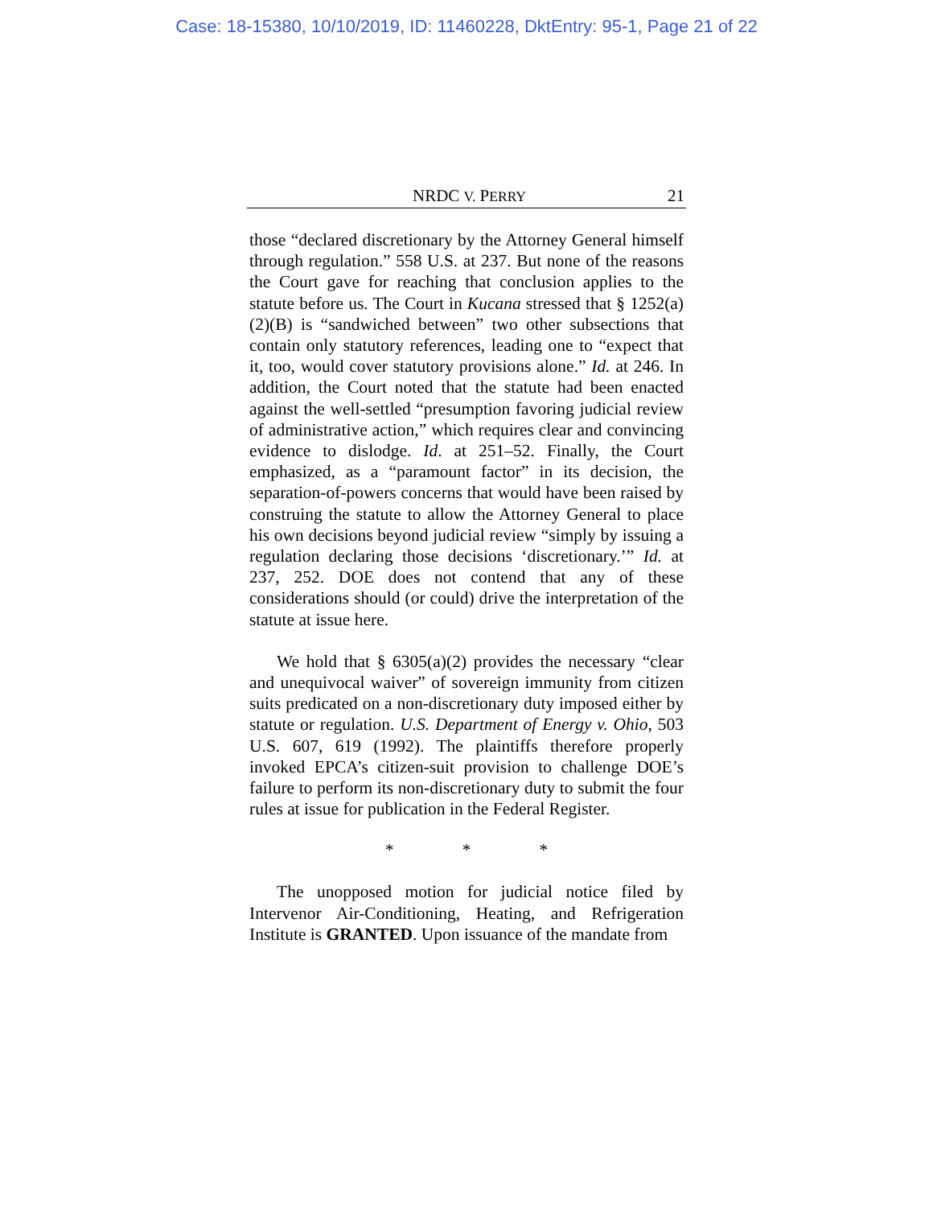Case: 18-15380, 10/10/2019, ID: 11460228, DktEntry: 95-1, Page 21 of 22
NRDC V. PERRY 21
those “declared discretionary by the Attorney General himself through regulation.” 558 U.S. at 237. But none of the reasons the Court gave for reaching that conclusion applies to the statute before us. The Court in Kucana stressed that § 1252(a)(2)(B) is “sandwiched between” two other subsections that contain only statutory references, leading one to “expect that it, too, would cover statutory provisions alone.” Id. at 246. In addition, the Court noted that the statute had been enacted against the well-settled “presumption favoring judicial review of administrative action,” which requires clear and convincing evidence to dislodge. Id. at 251–52. Finally, the Court emphasized, as a “paramount factor” in its decision, the separation-of-powers concerns that would have been raised by construing the statute to allow the Attorney General to place his own decisions beyond judicial review “simply by issuing a regulation declaring those decisions ‘discretionary.’” Id. at 237, 252. DOE does not contend that any of these considerations should (or could) drive the interpretation of the statute at issue here.
We hold that § 6305(a)(2) provides the necessary “clear and unequivocal waiver” of sovereign immunity from citizen suits predicated on a non-discretionary duty imposed either by statute or regulation. U.S. Department of Energy v. Ohio, 503 U.S. 607, 619 (1992). The plaintiffs therefore properly invoked EPCA’s citizen-suit provision to challenge DOE’s failure to perform its non-discretionary duty to submit the four rules at issue for publication in the Federal Register.
* * *
The unopposed motion for judicial notice filed by Intervenor Air-Conditioning, Heating, and Refrigeration Institute is GRANTED. Upon issuance of the mandate from